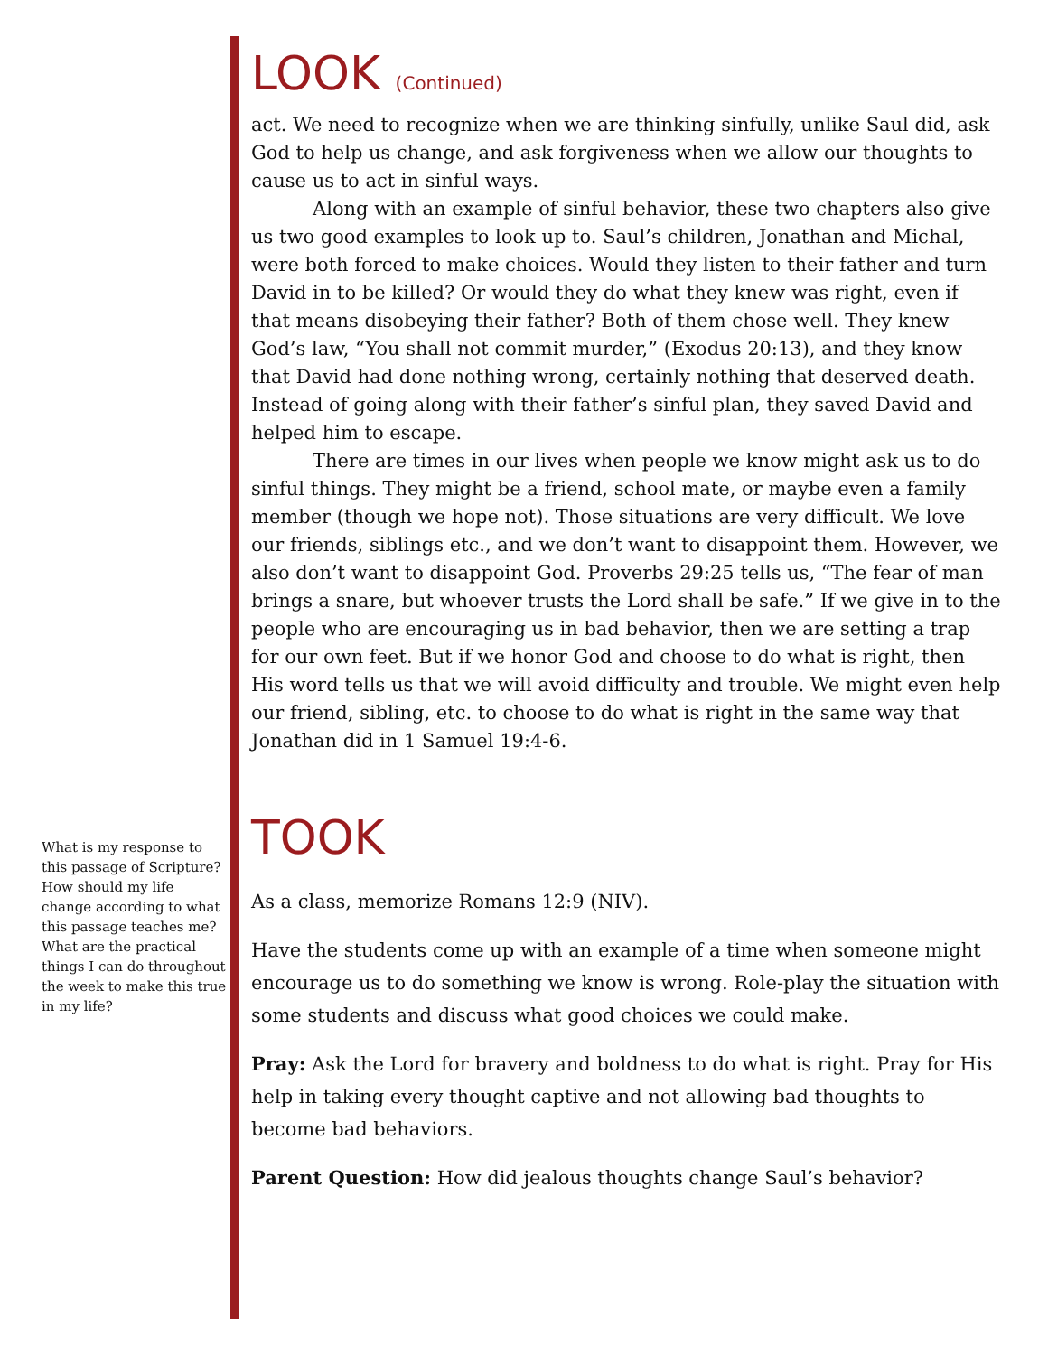LOOK (Continued)
act. We need to recognize when we are thinking sinfully, unlike Saul did, ask God to help us change, and ask forgiveness when we allow our thoughts to cause us to act in sinful ways.
Along with an example of sinful behavior, these two chapters also give us two good examples to look up to. Saul’s children, Jonathan and Michal, were both forced to make choices. Would they listen to their father and turn David in to be killed? Or would they do what they knew was right, even if that means disobeying their father? Both of them chose well. They knew God’s law, “You shall not commit murder,” (Exodus 20:13), and they know that David had done nothing wrong, certainly nothing that deserved death. Instead of going along with their father’s sinful plan, they saved David and helped him to escape.
There are times in our lives when people we know might ask us to do sinful things. They might be a friend, school mate, or maybe even a family member (though we hope not). Those situations are very difficult. We love our friends, siblings etc., and we don’t want to disappoint them. However, we also don’t want to disappoint God. Proverbs 29:25 tells us, “The fear of man brings a snare, but whoever trusts the Lord shall be safe.” If we give in to the people who are encouraging us in bad behavior, then we are setting a trap for our own feet. But if we honor God and choose to do what is right, then His word tells us that we will avoid difficulty and trouble. We might even help our friend, sibling, etc. to choose to do what is right in the same way that Jonathan did in 1 Samuel 19:4-6.
TOOK
As a class, memorize Romans 12:9 (NIV).
Have the students come up with an example of a time when someone might encourage us to do something we know is wrong. Role-play the situation with some students and discuss what good choices we could make.
Pray: Ask the Lord for bravery and boldness to do what is right. Pray for His help in taking every thought captive and not allowing bad thoughts to become bad behaviors.
Parent Question: How did jealous thoughts change Saul’s behavior?
What is my response to this passage of Scripture? How should my life change according to what this passage teaches me? What are the practical things I can do throughout the week to make this true in my life?